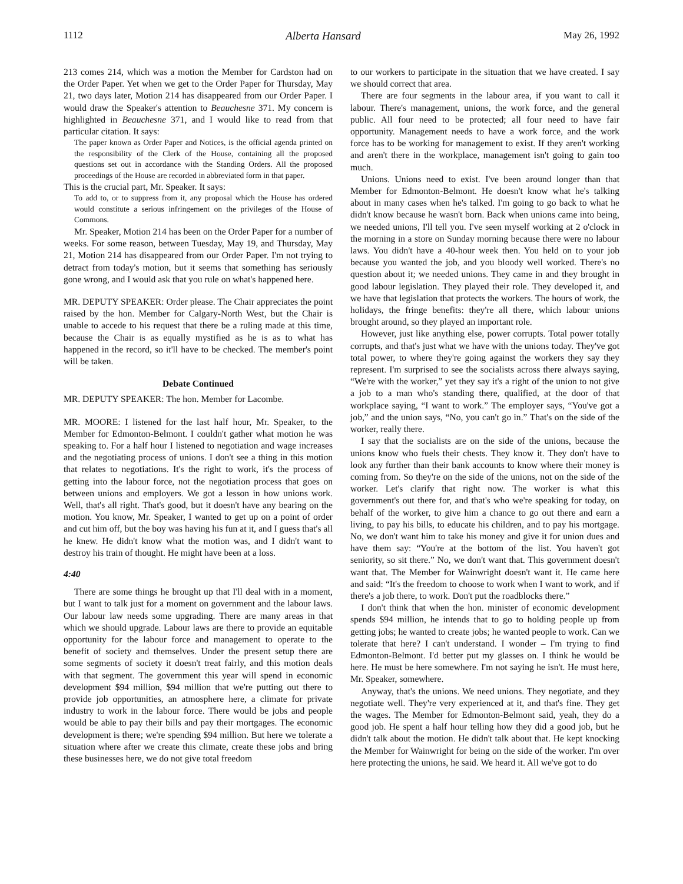1112 Alberta Hansard May 26, 1992
213 comes 214, which was a motion the Member for Cardston had on the Order Paper. Yet when we get to the Order Paper for Thursday, May 21, two days later, Motion 214 has disappeared from our Order Paper. I would draw the Speaker's attention to Beauchesne 371. My concern is highlighted in Beauchesne 371, and I would like to read from that particular citation. It says:
The paper known as Order Paper and Notices, is the official agenda printed on the responsibility of the Clerk of the House, containing all the proposed questions set out in accordance with the Standing Orders. All the proposed proceedings of the House are recorded in abbreviated form in that paper.
This is the crucial part, Mr. Speaker. It says:
To add to, or to suppress from it, any proposal which the House has ordered would constitute a serious infringement on the privileges of the House of Commons.
Mr. Speaker, Motion 214 has been on the Order Paper for a number of weeks. For some reason, between Tuesday, May 19, and Thursday, May 21, Motion 214 has disappeared from our Order Paper. I'm not trying to detract from today's motion, but it seems that something has seriously gone wrong, and I would ask that you rule on what's happened here.
MR. DEPUTY SPEAKER: Order please. The Chair appreciates the point raised by the hon. Member for Calgary-North West, but the Chair is unable to accede to his request that there be a ruling made at this time, because the Chair is as equally mystified as he is as to what has happened in the record, so it'll have to be checked. The member's point will be taken.
Debate Continued
MR. DEPUTY SPEAKER: The hon. Member for Lacombe.
MR. MOORE: I listened for the last half hour, Mr. Speaker, to the Member for Edmonton-Belmont. I couldn't gather what motion he was speaking to. For a half hour I listened to negotiation and wage increases and the negotiating process of unions. I don't see a thing in this motion that relates to negotiations. It's the right to work, it's the process of getting into the labour force, not the negotiation process that goes on between unions and employers. We got a lesson in how unions work. Well, that's all right. That's good, but it doesn't have any bearing on the motion. You know, Mr. Speaker, I wanted to get up on a point of order and cut him off, but the boy was having his fun at it, and I guess that's all he knew. He didn't know what the motion was, and I didn't want to destroy his train of thought. He might have been at a loss.
4:40
There are some things he brought up that I'll deal with in a moment, but I want to talk just for a moment on government and the labour laws. Our labour law needs some upgrading. There are many areas in that which we should upgrade. Labour laws are there to provide an equitable opportunity for the labour force and management to operate to the benefit of society and themselves. Under the present setup there are some segments of society it doesn't treat fairly, and this motion deals with that segment. The government this year will spend in economic development $94 million, $94 million that we're putting out there to provide job opportunities, an atmosphere here, a climate for private industry to work in the labour force. There would be jobs and people would be able to pay their bills and pay their mortgages. The economic development is there; we're spending $94 million. But here we tolerate a situation where after we create this climate, create these jobs and bring these businesses here, we do not give total freedom
to our workers to participate in the situation that we have created. I say we should correct that area.
There are four segments in the labour area, if you want to call it labour. There's management, unions, the work force, and the general public. All four need to be protected; all four need to have fair opportunity. Management needs to have a work force, and the work force has to be working for management to exist. If they aren't working and aren't there in the workplace, management isn't going to gain too much.
Unions. Unions need to exist. I've been around longer than that Member for Edmonton-Belmont. He doesn't know what he's talking about in many cases when he's talked. I'm going to go back to what he didn't know because he wasn't born. Back when unions came into being, we needed unions, I'll tell you. I've seen myself working at 2 o'clock in the morning in a store on Sunday morning because there were no labour laws. You didn't have a 40-hour week then. You held on to your job because you wanted the job, and you bloody well worked. There's no question about it; we needed unions. They came in and they brought in good labour legislation. They played their role. They developed it, and we have that legislation that protects the workers. The hours of work, the holidays, the fringe benefits: they're all there, which labour unions brought around, so they played an important role.
However, just like anything else, power corrupts. Total power totally corrupts, and that's just what we have with the unions today. They've got total power, to where they're going against the workers they say they represent. I'm surprised to see the socialists across there always saying, “We're with the worker,” yet they say it's a right of the union to not give a job to a man who's standing there, qualified, at the door of that workplace saying, “I want to work.” The employer says, “You've got a job,” and the union says, “No, you can't go in.” That's on the side of the worker, really there.
I say that the socialists are on the side of the unions, because the unions know who fuels their chests. They know it. They don't have to look any further than their bank accounts to know where their money is coming from. So they're on the side of the unions, not on the side of the worker. Let's clarify that right now. The worker is what this government's out there for, and that's who we're speaking for today, on behalf of the worker, to give him a chance to go out there and earn a living, to pay his bills, to educate his children, and to pay his mortgage. No, we don't want him to take his money and give it for union dues and have them say: “You're at the bottom of the list. You haven't got seniority, so sit there.” No, we don't want that. This government doesn't want that. The Member for Wainwright doesn't want it. He came here and said: “It's the freedom to choose to work when I want to work, and if there's a job there, to work. Don't put the roadblocks there.”
I don't think that when the hon. minister of economic development spends $94 million, he intends that to go to holding people up from getting jobs; he wanted to create jobs; he wanted people to work. Can we tolerate that here? I can't understand. I wonder – I'm trying to find Edmonton-Belmont. I'd better put my glasses on. I think he would be here. He must be here somewhere. I'm not saying he isn't. He must here, Mr. Speaker, somewhere.
Anyway, that's the unions. We need unions. They negotiate, and they negotiate well. They're very experienced at it, and that's fine. They get the wages. The Member for Edmonton-Belmont said, yeah, they do a good job. He spent a half hour telling how they did a good job, but he didn't talk about the motion. He didn't talk about that. He kept knocking the Member for Wainwright for being on the side of the worker. I'm over here protecting the unions, he said. We heard it. All we've got to do